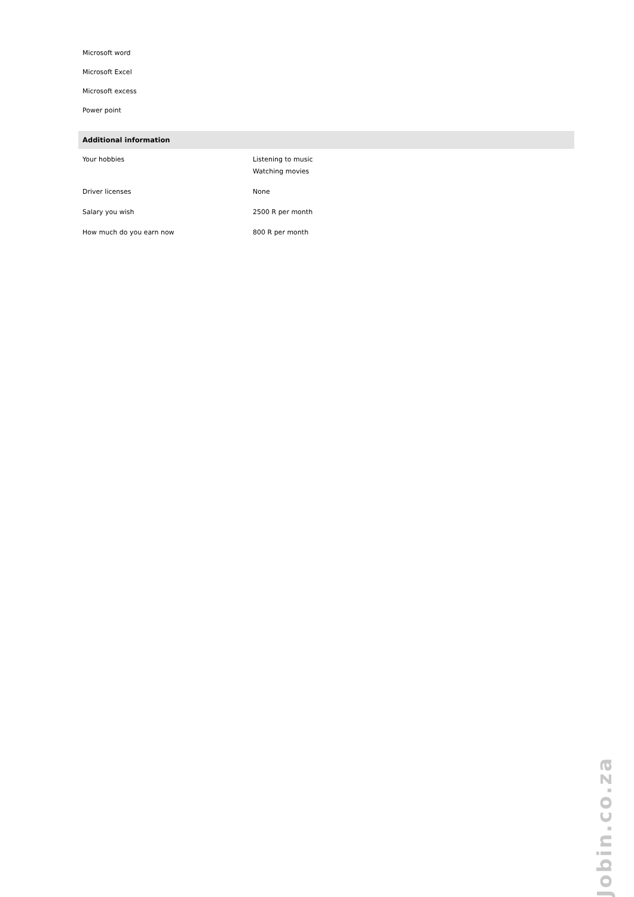Microsoft word
Microsoft Excel
Microsoft excess
Power point
Additional information
| Your hobbies | Listening to music Watching movies |
| Driver licenses | None |
| Salary you wish | 2500 R per month |
| How much do you earn now | 800 R per month |
Jobin.co.za